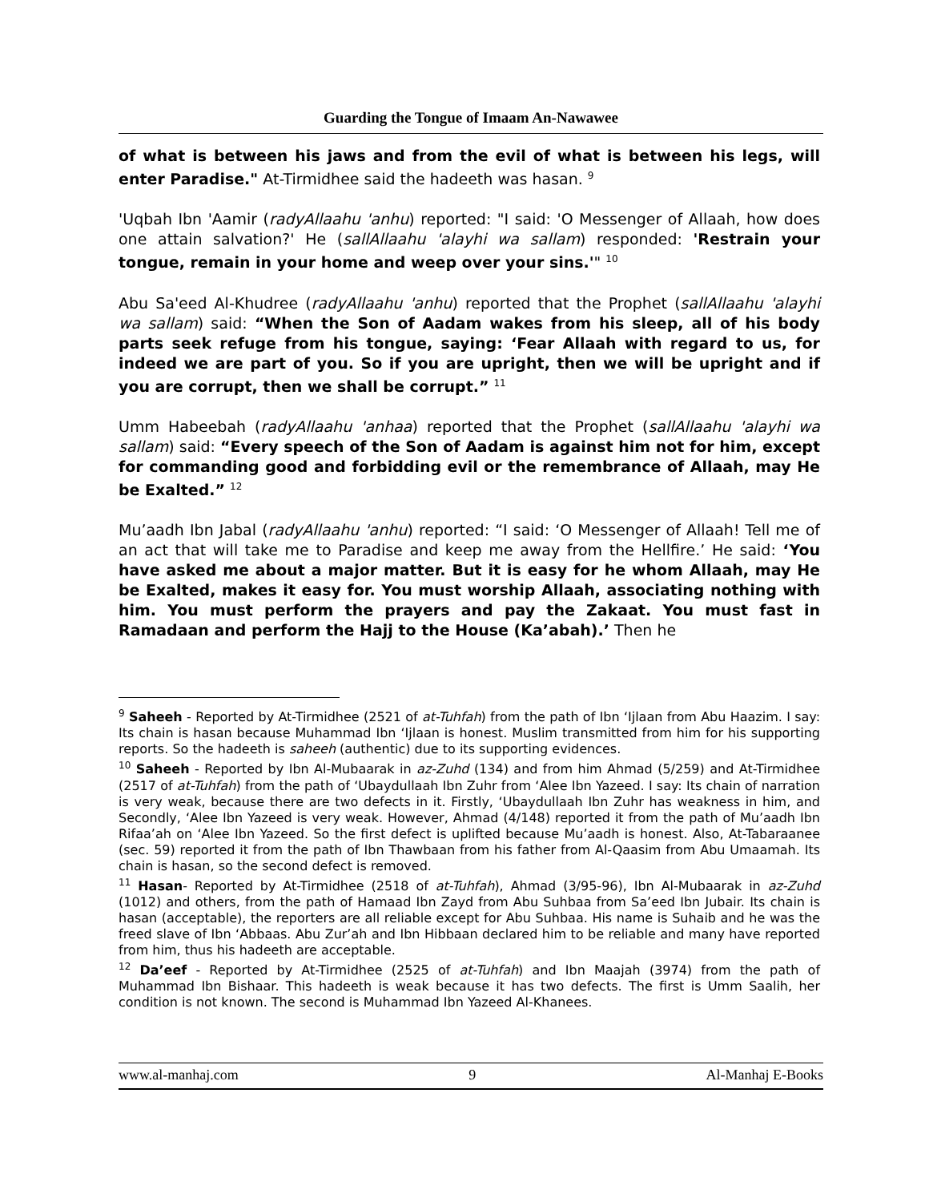Guarding the Tongue of Imaam An-Nawawee
of what is between his jaws and from the evil of what is between his legs, will enter Paradise." At-Tirmidhee said the hadeeth was hasan. <sup>9</sup>
'Uqbah Ibn 'Aamir (radyAllaahu 'anhu) reported: "I said: 'O Messenger of Allaah, how does one attain salvation?' He (sallAllaahu 'alayhi wa sallam) responded: 'Restrain your tongue, remain in your home and weep over your sins.'" <sup>10</sup>
Abu Sa'eed Al-Khudree (radyAllaahu 'anhu) reported that the Prophet (sallAllaahu 'alayhi wa sallam) said: “When the Son of Aadam wakes from his sleep, all of his body parts seek refuge from his tongue, saying: ‘Fear Allaah with regard to us, for indeed we are part of you. So if you are upright, then we will be upright and if you are corrupt, then we shall be corrupt.” <sup>11</sup>
Umm Habeebah (radyAllaahu 'anhaa) reported that the Prophet (sallAllaahu 'alayhi wa sallam) said: “Every speech of the Son of Aadam is against him not for him, except for commanding good and forbidding evil or the remembrance of Allaah, may He be Exalted.” <sup>12</sup>
Mu’aadh Ibn Jabal (radyAllaahu 'anhu) reported: “I said: ‘O Messenger of Allaah! Tell me of an act that will take me to Paradise and keep me away from the Hellfire.’ He said: ‘You have asked me about a major matter. But it is easy for he whom Allaah, may He be Exalted, makes it easy for. You must worship Allaah, associating nothing with him. You must perform the prayers and pay the Zakaat. You must fast in Ramadaan and perform the Hajj to the House (Ka’abah).’ Then he
<sup>9</sup> Saheeh - Reported by At-Tirmidhee (2521 of at-Tuhfah) from the path of Ibn ‘Ijlaan from Abu Haazim. I say: Its chain is hasan because Muhammad Ibn ‘Ijlaan is honest. Muslim transmitted from him for his supporting reports. So the hadeeth is saheeh (authentic) due to its supporting evidences.
<sup>10</sup> Saheeh - Reported by Ibn Al-Mubaarak in az-Zuhd (134) and from him Ahmad (5/259) and At-Tirmidhee (2517 of at-Tuhfah) from the path of ‘Ubaydullaah Ibn Zuhr from ‘Alee Ibn Yazeed. I say: Its chain of narration is very weak, because there are two defects in it. Firstly, ‘Ubaydullaah Ibn Zuhr has weakness in him, and Secondly, ‘Alee Ibn Yazeed is very weak. However, Ahmad (4/148) reported it from the path of Mu’aadh Ibn Rifaa’ah on ‘Alee Ibn Yazeed. So the first defect is uplifted because Mu’aadh is honest. Also, At-Tabaraanee (sec. 59) reported it from the path of Ibn Thawbaan from his father from Al-Qaasim from Abu Umaamah. Its chain is hasan, so the second defect is removed.
<sup>11</sup> Hasan- Reported by At-Tirmidhee (2518 of at-Tuhfah), Ahmad (3/95-96), Ibn Al-Mubaarak in az-Zuhd (1012) and others, from the path of Hamaad Ibn Zayd from Abu Suhbaa from Sa’eed Ibn Jubair. Its chain is hasan (acceptable), the reporters are all reliable except for Abu Suhbaa. His name is Suhaib and he was the freed slave of Ibn ‘Abbaas. Abu Zur’ah and Ibn Hibbaan declared him to be reliable and many have reported from him, thus his hadeeth are acceptable.
<sup>12</sup> Da’eef - Reported by At-Tirmidhee (2525 of at-Tuhfah) and Ibn Maajah (3974) from the path of Muhammad Ibn Bishaar. This hadeeth is weak because it has two defects. The first is Umm Saalih, her condition is not known. The second is Muhammad Ibn Yazeed Al-Khanees.
www.al-manhaj.com 9 Al-Manhaj E-Books